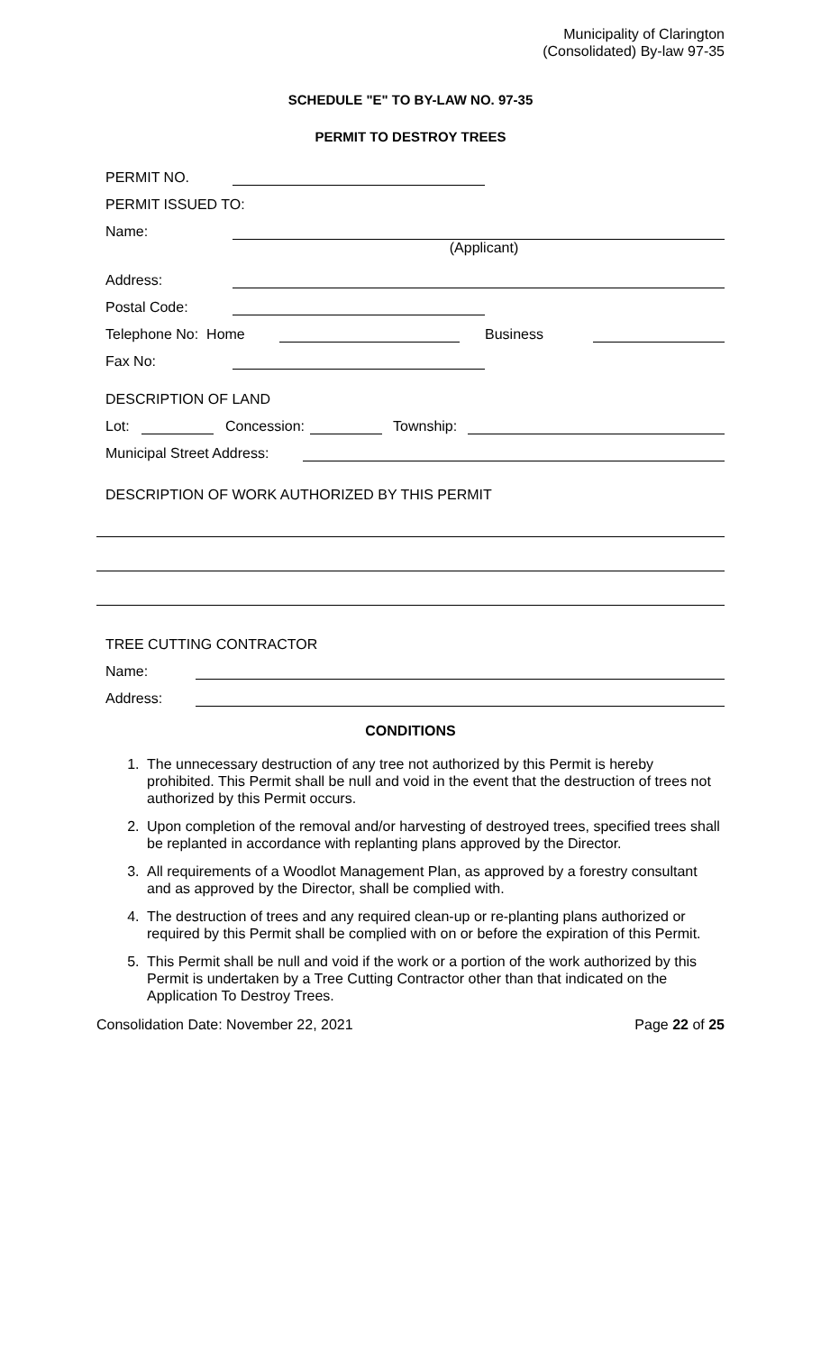Municipality of Clarington
(Consolidated) By-law 97-35
SCHEDULE "E" TO BY-LAW NO. 97-35
PERMIT TO DESTROY TREES
PERMIT NO.
PERMIT ISSUED TO:
Name:
(Applicant)
Address:
Postal Code:
Telephone No: Home Business
Fax No:
DESCRIPTION OF LAND
Lot: Concession: Township:
Municipal Street Address:
DESCRIPTION OF WORK AUTHORIZED BY THIS PERMIT
TREE CUTTING CONTRACTOR
Name:
Address:
CONDITIONS
1. The unnecessary destruction of any tree not authorized by this Permit is hereby prohibited. This Permit shall be null and void in the event that the destruction of trees not authorized by this Permit occurs.
2. Upon completion of the removal and/or harvesting of destroyed trees, specified trees shall be replanted in accordance with replanting plans approved by the Director.
3. All requirements of a Woodlot Management Plan, as approved by a forestry consultant and as approved by the Director, shall be complied with.
4. The destruction of trees and any required clean-up or re-planting plans authorized or required by this Permit shall be complied with on or before the expiration of this Permit.
5. This Permit shall be null and void if the work or a portion of the work authorized by this Permit is undertaken by a Tree Cutting Contractor other than that indicated on the Application To Destroy Trees.
Consolidation Date: November 22, 2021 Page 22 of 25